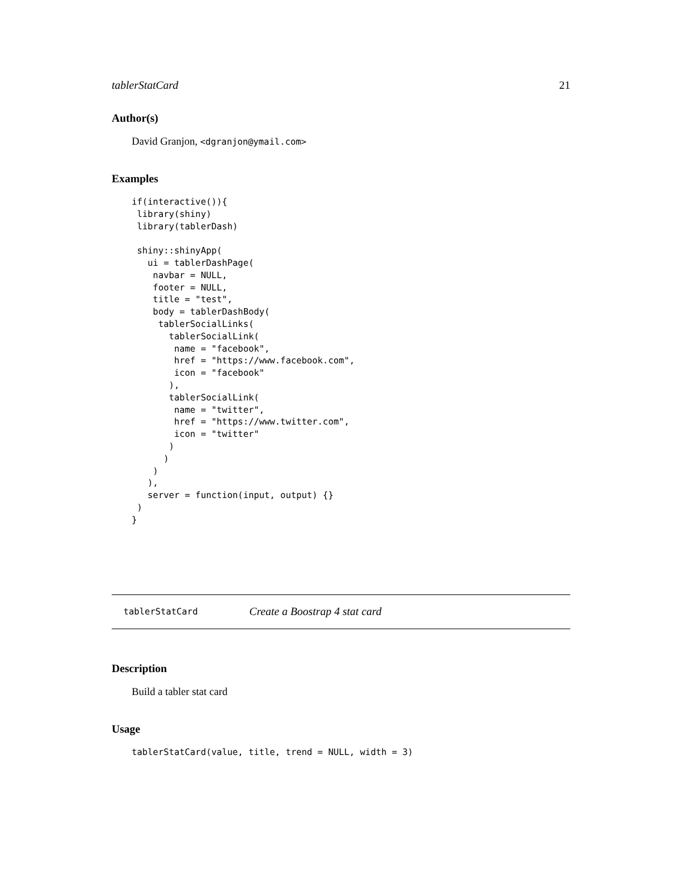tablerStatCard 21
Author(s)
David Granjon, <dgranjon@ymail.com>
Examples
if(interactive()){
 library(shiny)
 library(tablerDash)

 shiny::shinyApp(
   ui = tablerDashPage(
    navbar = NULL,
    footer = NULL,
    title = "test",
    body = tablerDashBody(
     tablerSocialLinks(
       tablerSocialLink(
        name = "facebook",
        href = "https://www.facebook.com",
        icon = "facebook"
       ),
       tablerSocialLink(
        name = "twitter",
        href = "https://www.twitter.com",
        icon = "twitter"
       )
      )
    )
   ),
   server = function(input, output) {}
 )
}
tablerStatCard Create a Boostrap 4 stat card
Description
Build a tabler stat card
Usage
tablerStatCard(value, title, trend = NULL, width = 3)